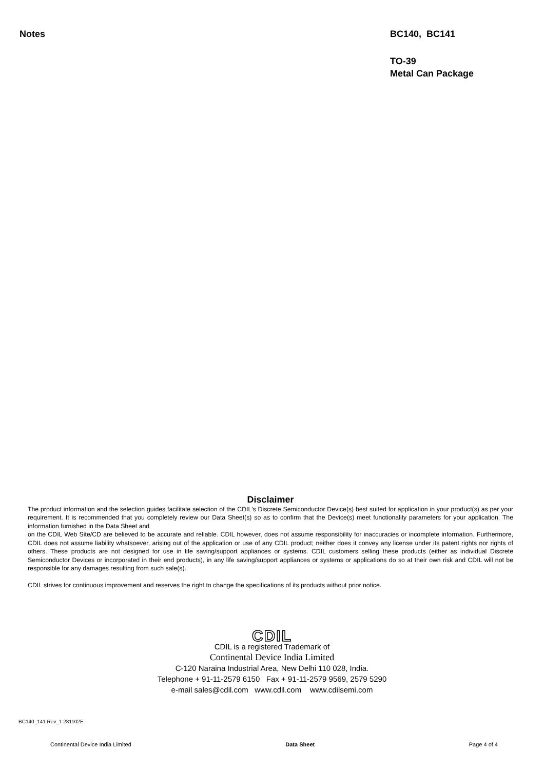Notes BC140, BC141
TO-39
Metal Can Package
Disclaimer
The product information and the selection guides facilitate selection of the CDIL's Discrete Semiconductor Device(s) best suited for application in your product(s) as per your requirement. It is recommended that you completely review our Data Sheet(s) so as to confirm that the Device(s) meet functionality parameters for your application. The information furnished in the Data Sheet and
on the CDIL Web Site/CD are believed to be accurate and reliable. CDIL however, does not assume responsibility for inaccuracies or incomplete information. Furthermore, CDIL does not assume liability whatsoever, arising out of the application or use of any CDIL product; neither does it convey any license under its patent rights nor rights of others. These products are not designed for use in life saving/support appliances or systems. CDIL customers selling these products (either as individual Discrete Semiconductor Devices or incorporated in their end products), in any life saving/support appliances or systems or applications do so at their own risk and CDIL will not be responsible for any damages resulting from such sale(s).
CDIL strives for continuous improvement and reserves the right to change the specifications of its products without prior notice.
CDIL
CDIL is a registered Trademark of
Continental Device India Limited
C-120 Naraina Industrial Area, New Delhi 110 028, India.
Telephone + 91-11-2579 6150 Fax + 91-11-2579 9569, 2579 5290
e-mail sales@cdil.com www.cdil.com www.cdilsemi.com
BC140_141 Rev_1 281102E
Continental Device India Limited Data Sheet Page 4 of 4